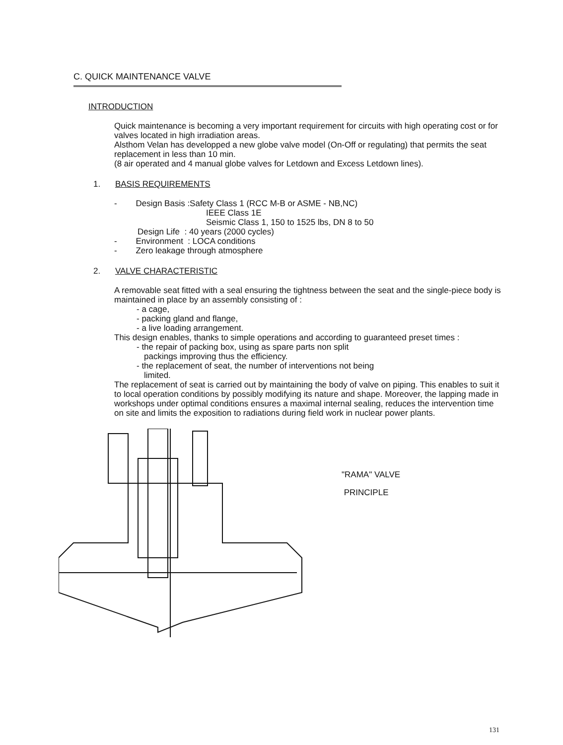C. QUICK MAINTENANCE VALVE
INTRODUCTION
Quick maintenance is becoming a very important requirement for circuits with high operating cost or for valves located in high irradiation areas.
Alsthom Velan has developped a new globe valve model (On-Off or regulating) that permits the seat replacement in less than 10 min.
(8 air operated and 4 manual globe valves for Letdown and Excess Letdown lines).
1. BASIS REQUIREMENTS
- Design Basis :Safety Class 1 (RCC M-B or ASME - NB,NC)
IEEE Class 1E
Seismic Class 1, 150 to 1525 lbs, DN 8 to 50
Design Life : 40 years (2000 cycles)
- Environment : LOCA conditions
- Zero leakage through atmosphere
2. VALVE CHARACTERISTIC
A removable seat fitted with a seal ensuring the tightness between the seat and the single-piece body is maintained in place by an assembly consisting of :
- a cage,
- packing gland and flange,
- a live loading arrangement.
This design enables, thanks to simple operations and according to guaranteed preset times :
- the repair of packing box, using as spare parts non split
packings improving thus the efficiency.
- the replacement of seat, the number of interventions not being
limited.
The replacement of seat is carried out by maintaining the body of valve on piping. This enables to suit it to local operation conditions by possibly modifying its nature and shape. Moreover, the lapping made in workshops under optimal conditions ensures a maximal internal sealing, reduces the intervention time on site and limits the exposition to radiations during field work in nuclear power plants.
"RAMA" VALVE
PRINCIPLE
131